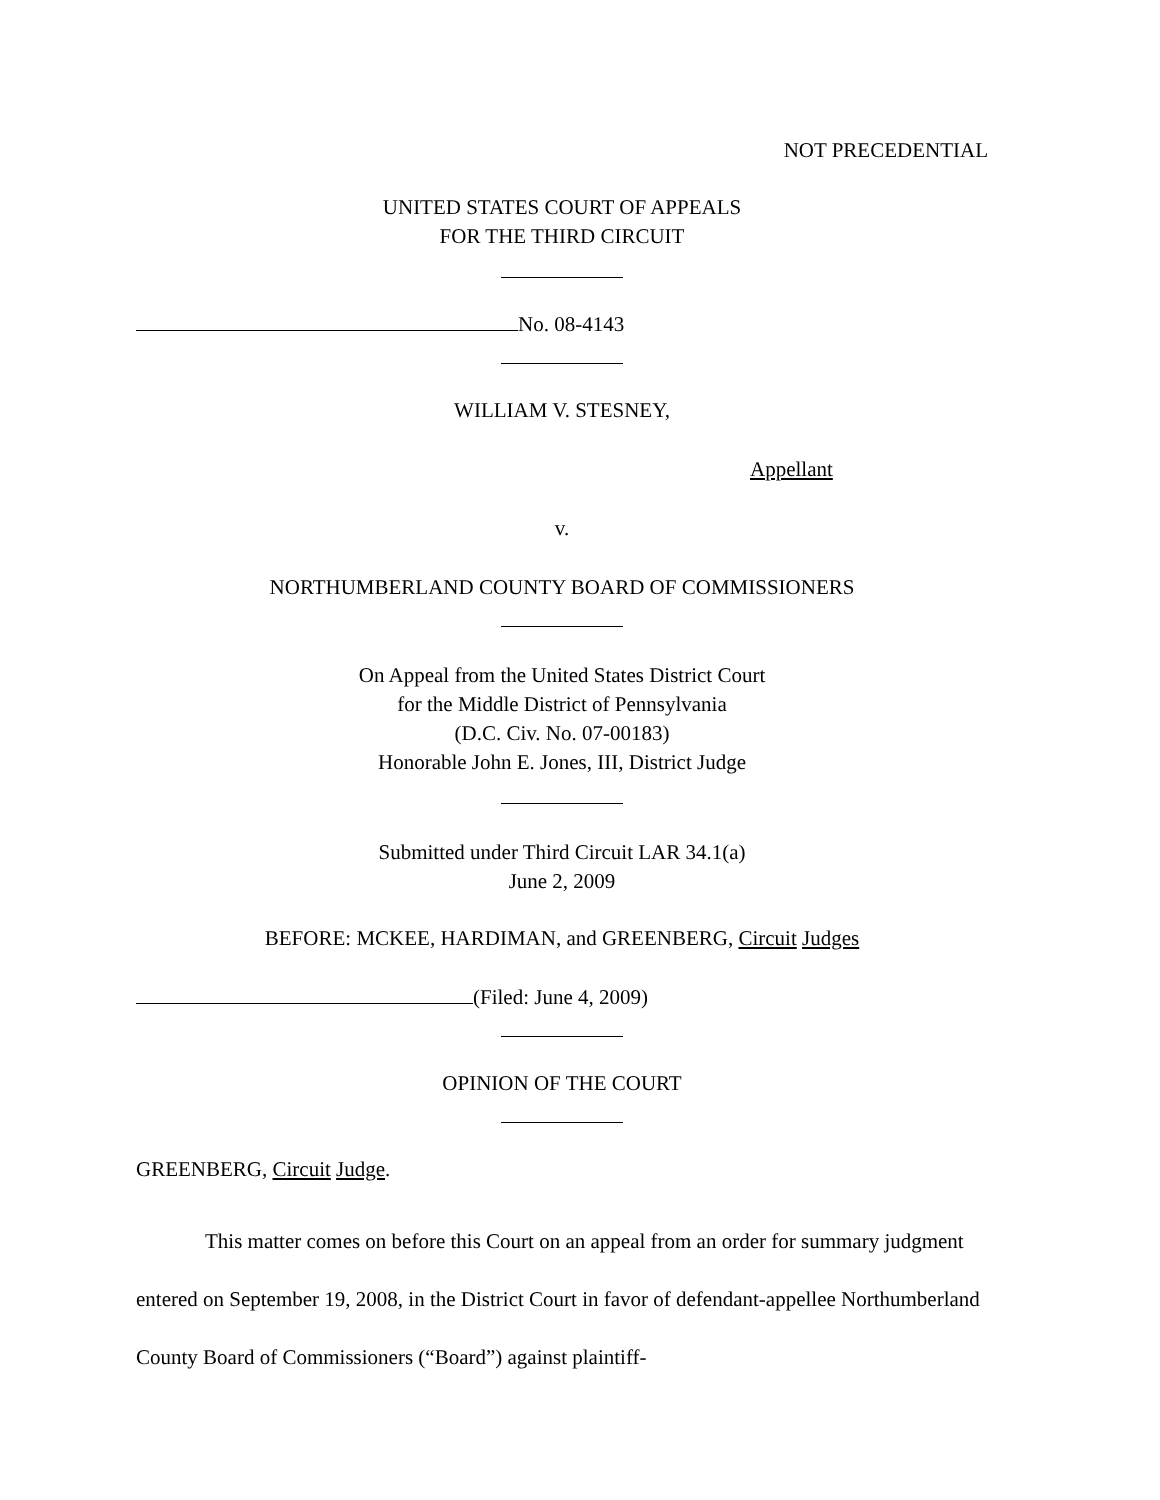NOT PRECEDENTIAL
UNITED STATES COURT OF APPEALS
FOR THE THIRD CIRCUIT
No. 08-4143
WILLIAM V. STESNEY,
Appellant
v.
NORTHUMBERLAND COUNTY BOARD OF COMMISSIONERS
On Appeal from the United States District Court
for the Middle District of Pennsylvania
(D.C. Civ. No. 07-00183)
Honorable John E. Jones, III, District Judge
Submitted under Third Circuit LAR 34.1(a)
June 2, 2009
BEFORE: MCKEE, HARDIMAN, and GREENBERG, Circuit Judges
(Filed: June 4, 2009)
OPINION OF THE COURT
GREENBERG, Circuit Judge.
This matter comes on before this Court on an appeal from an order for summary judgment entered on September 19, 2008, in the District Court in favor of defendant-appellee Northumberland County Board of Commissioners (“Board”) against plaintiff-